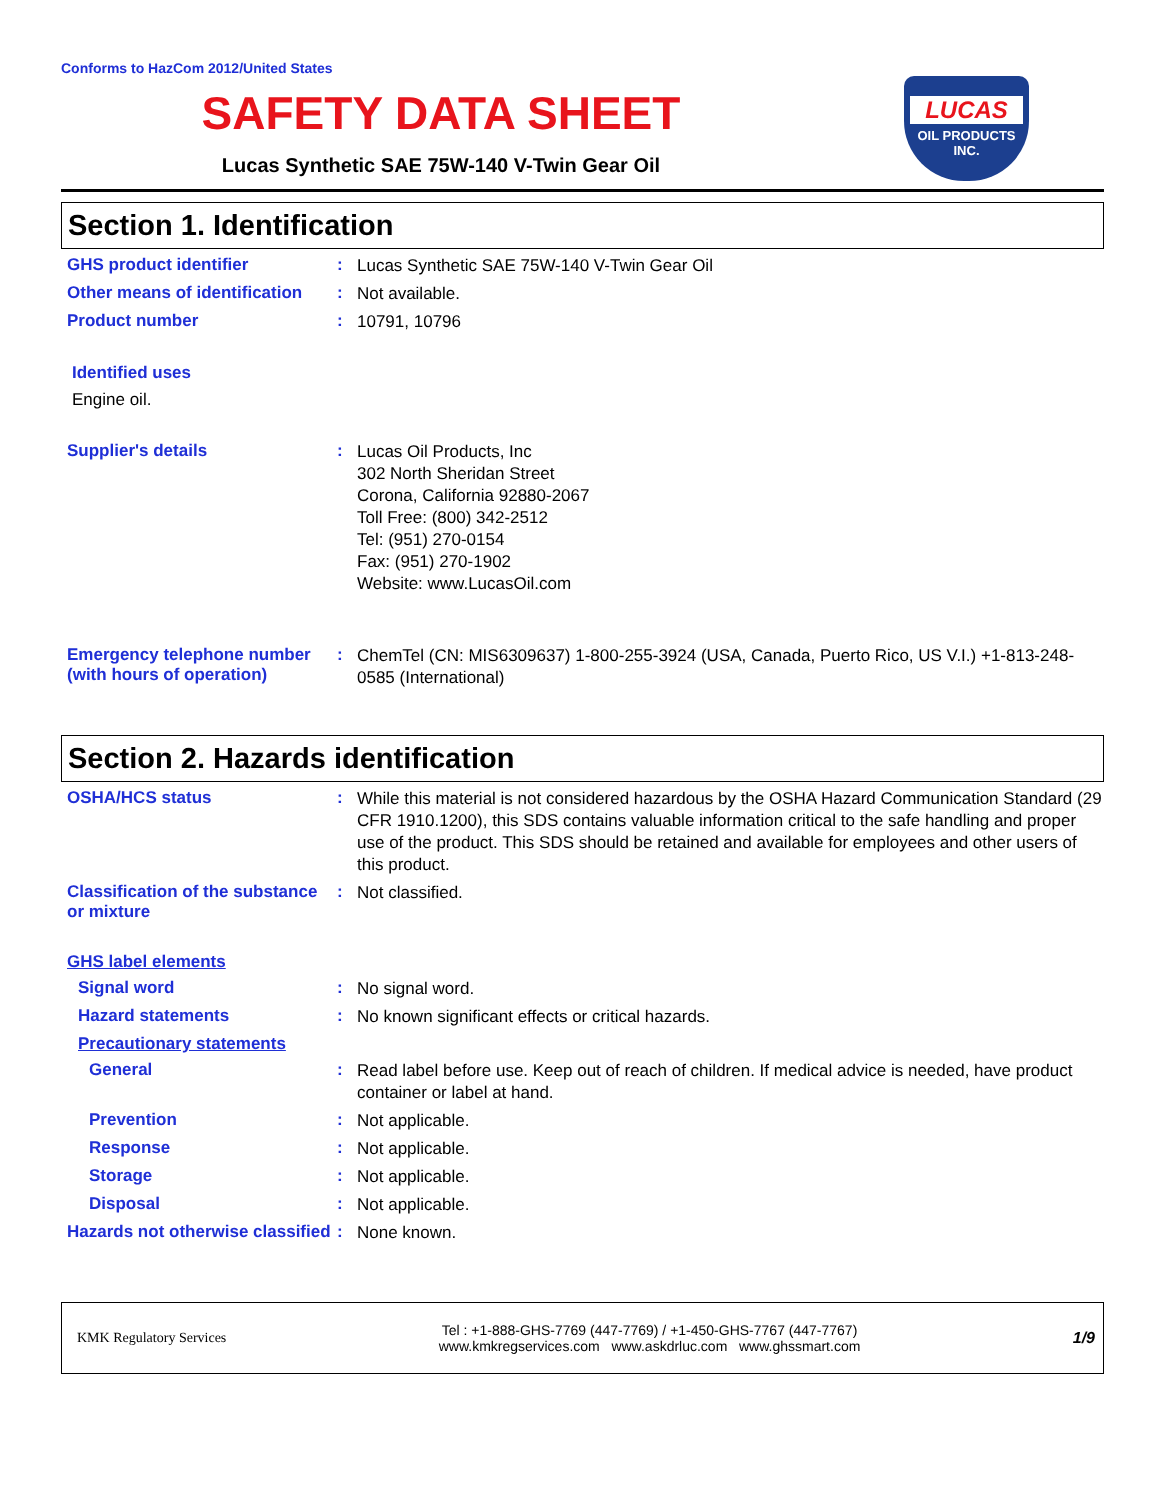Conforms to HazCom 2012/United States
SAFETY DATA SHEET
Lucas Synthetic SAE 75W-140 V-Twin Gear Oil
LUCAS
OIL PRODUCTS
INC.
Section 1. Identification
GHS product identifier :
Lucas Synthetic SAE 75W-140 V-Twin Gear Oil
Other means of identification
:
Not available.
Product number :
10791, 10796
Identified uses
Engine oil.
Supplier's details :
Lucas Oil Products, Inc
302 North Sheridan Street
Corona, California 92880-2067
Toll Free: (800) 342-2512
Tel: (951) 270-0154
Fax: (951) 270-1902
Website: www.LucasOil.com
Emergency telephone number (with hours of operation)
:
ChemTel (CN: MIS6309637) 1-800-255-3924 (USA, Canada, Puerto Rico, US V.I.) +1-813-248-0585 (International)
Section 2. Hazards identification
OSHA/HCS status :
While this material is not considered hazardous by the OSHA Hazard Communication Standard (29 CFR 1910.1200), this SDS contains valuable information critical to the safe handling and proper use of the product. This SDS should be retained and available for employees and other users of this product.
Classification of the substance or mixture
:
Not classified.
GHS label elements
Signal word :
No signal word.
Hazard statements :
No known significant effects or critical hazards.
Precautionary statements
General :
Read label before use. Keep out of reach of children. If medical advice is needed, have product container or label at hand.
Prevention :
Not applicable.
Response :
Not applicable.
Storage :
Not applicable.
Disposal :
Not applicable.
Hazards not otherwise classified
:
None known.
KMK Regulatory Services
Tel : +1-888-GHS-7769 (447-7769) / +1-450-GHS-7767 (447-7767)
www.kmkregservices.com www.askdrluc.com www.ghssmart.com
1/9